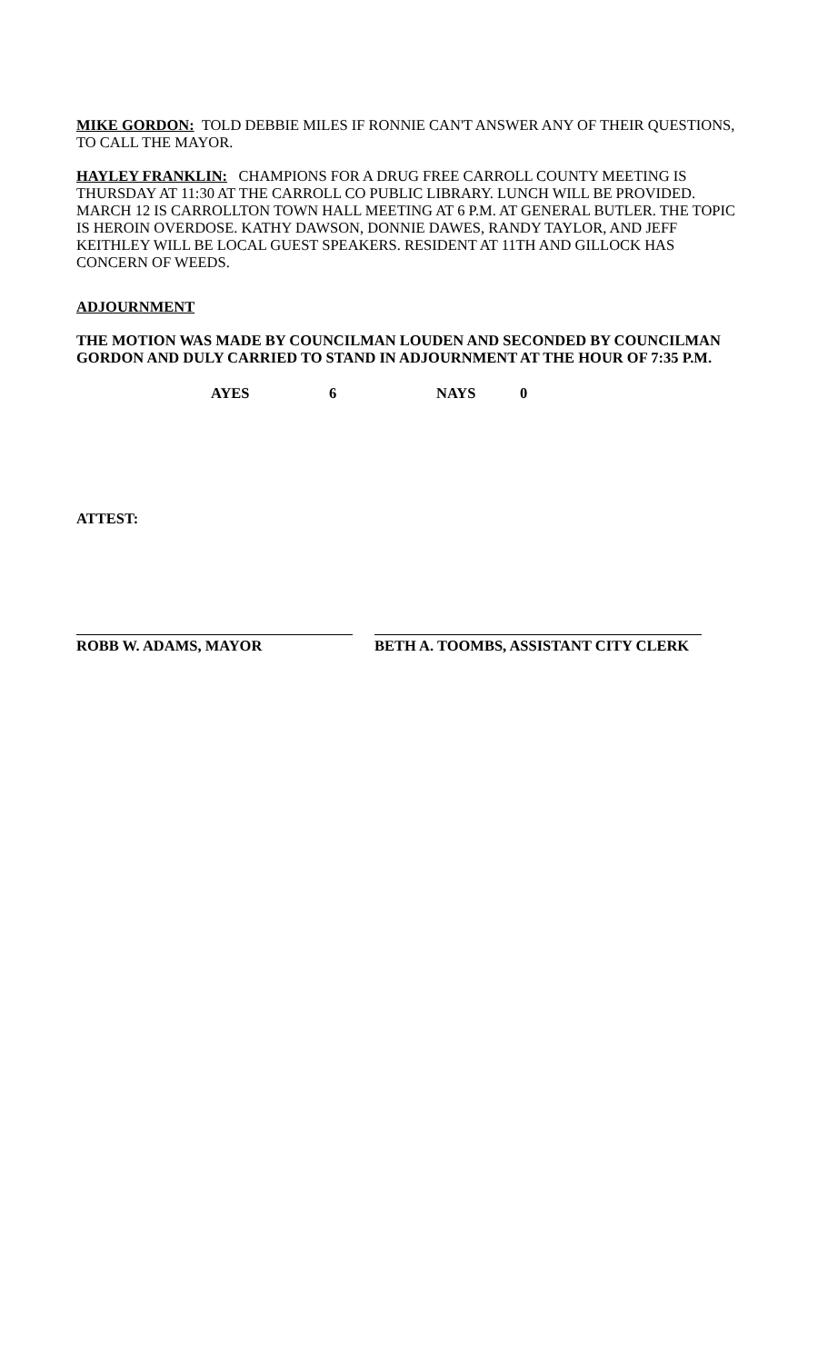MIKE GORDON: TOLD DEBBIE MILES IF RONNIE CAN'T ANSWER ANY OF THEIR QUESTIONS, TO CALL THE MAYOR.
HAYLEY FRANKLIN: CHAMPIONS FOR A DRUG FREE CARROLL COUNTY MEETING IS THURSDAY AT 11:30 AT THE CARROLL CO PUBLIC LIBRARY. LUNCH WILL BE PROVIDED. MARCH 12 IS CARROLLTON TOWN HALL MEETING AT 6 P.M. AT GENERAL BUTLER. THE TOPIC IS HEROIN OVERDOSE. KATHY DAWSON, DONNIE DAWES, RANDY TAYLOR, AND JEFF KEITHLEY WILL BE LOCAL GUEST SPEAKERS. RESIDENT AT 11TH AND GILLOCK HAS CONCERN OF WEEDS.
ADJOURNMENT
THE MOTION WAS MADE BY COUNCILMAN LOUDEN AND SECONDED BY COUNCILMAN GORDON AND DULY CARRIED TO STAND IN ADJOURNMENT AT THE HOUR OF 7:35 P.M.
AYES 6 NAYS 0
ATTEST:
ROBB W. ADAMS, MAYOR BETH A. TOOMBS, ASSISTANT CITY CLERK